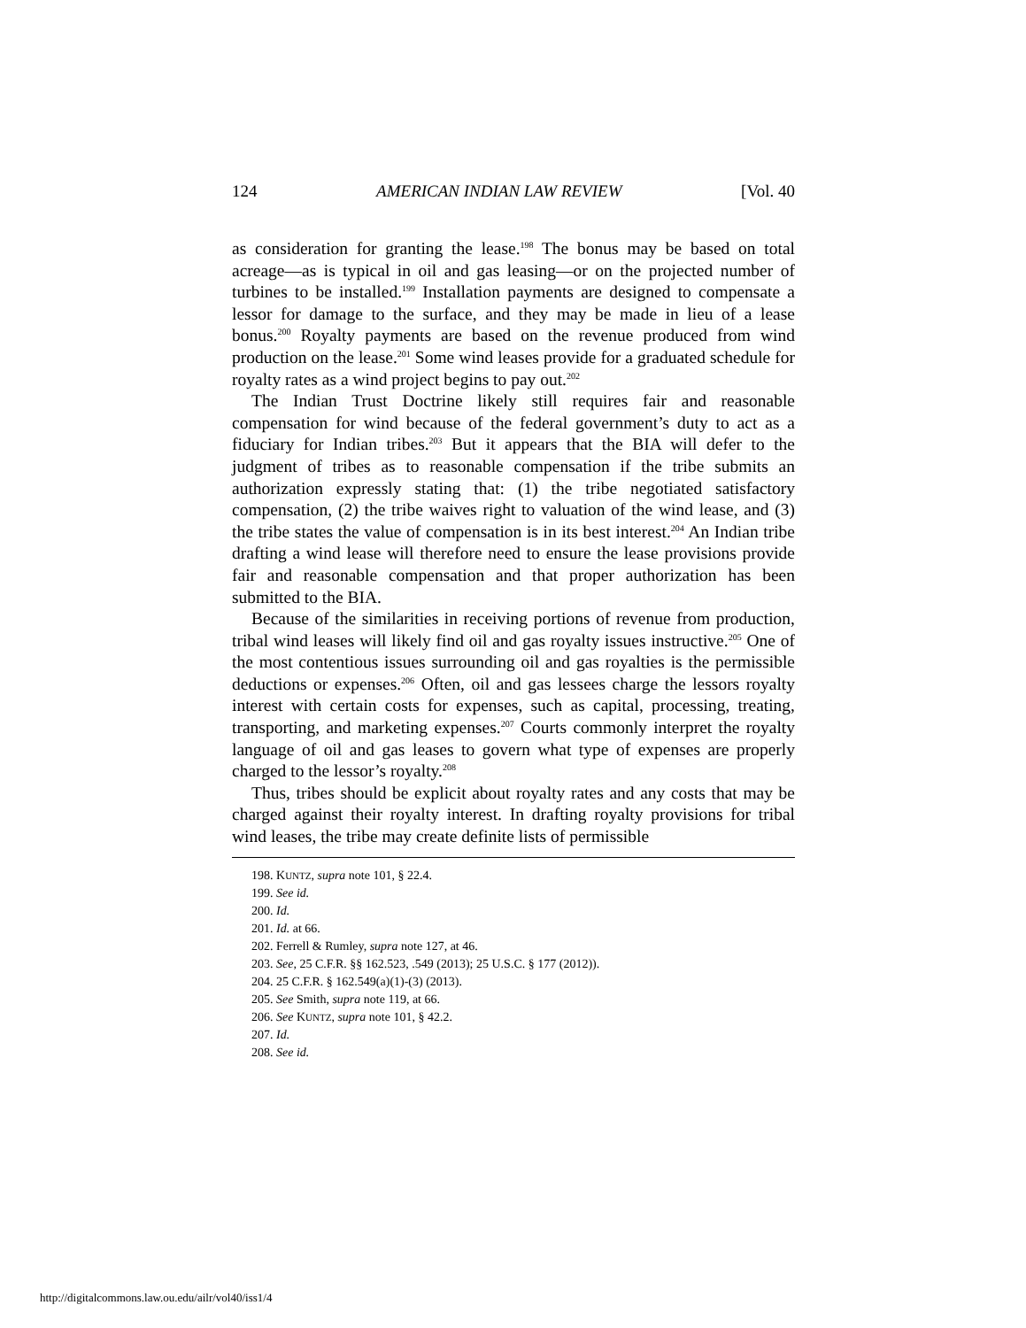124 AMERICAN INDIAN LAW REVIEW [Vol. 40
as consideration for granting the lease.<sup>198</sup> The bonus may be based on total acreage—as is typical in oil and gas leasing—or on the projected number of turbines to be installed.<sup>199</sup> Installation payments are designed to compensate a lessor for damage to the surface, and they may be made in lieu of a lease bonus.<sup>200</sup> Royalty payments are based on the revenue produced from wind production on the lease.<sup>201</sup> Some wind leases provide for a graduated schedule for royalty rates as a wind project begins to pay out.<sup>202</sup>
The Indian Trust Doctrine likely still requires fair and reasonable compensation for wind because of the federal government’s duty to act as a fiduciary for Indian tribes.<sup>203</sup> But it appears that the BIA will defer to the judgment of tribes as to reasonable compensation if the tribe submits an authorization expressly stating that: (1) the tribe negotiated satisfactory compensation, (2) the tribe waives right to valuation of the wind lease, and (3) the tribe states the value of compensation is in its best interest.<sup>204</sup> An Indian tribe drafting a wind lease will therefore need to ensure the lease provisions provide fair and reasonable compensation and that proper authorization has been submitted to the BIA.
Because of the similarities in receiving portions of revenue from production, tribal wind leases will likely find oil and gas royalty issues instructive.<sup>205</sup> One of the most contentious issues surrounding oil and gas royalties is the permissible deductions or expenses.<sup>206</sup> Often, oil and gas lessees charge the lessors royalty interest with certain costs for expenses, such as capital, processing, treating, transporting, and marketing expenses.<sup>207</sup> Courts commonly interpret the royalty language of oil and gas leases to govern what type of expenses are properly charged to the lessor’s royalty.<sup>208</sup>
Thus, tribes should be explicit about royalty rates and any costs that may be charged against their royalty interest. In drafting royalty provisions for tribal wind leases, the tribe may create definite lists of permissible
198. KUNTZ, supra note 101, § 22.4.
199. See id.
200. Id.
201. Id. at 66.
202. Ferrell & Rumley, supra note 127, at 46.
203. See, 25 C.F.R. §§ 162.523, .549 (2013); 25 U.S.C. § 177 (2012)).
204. 25 C.F.R. § 162.549(a)(1)-(3) (2013).
205. See Smith, supra note 119, at 66.
206. See KUNTZ, supra note 101, § 42.2.
207. Id.
208. See id.
http://digitalcommons.law.ou.edu/ailr/vol40/iss1/4